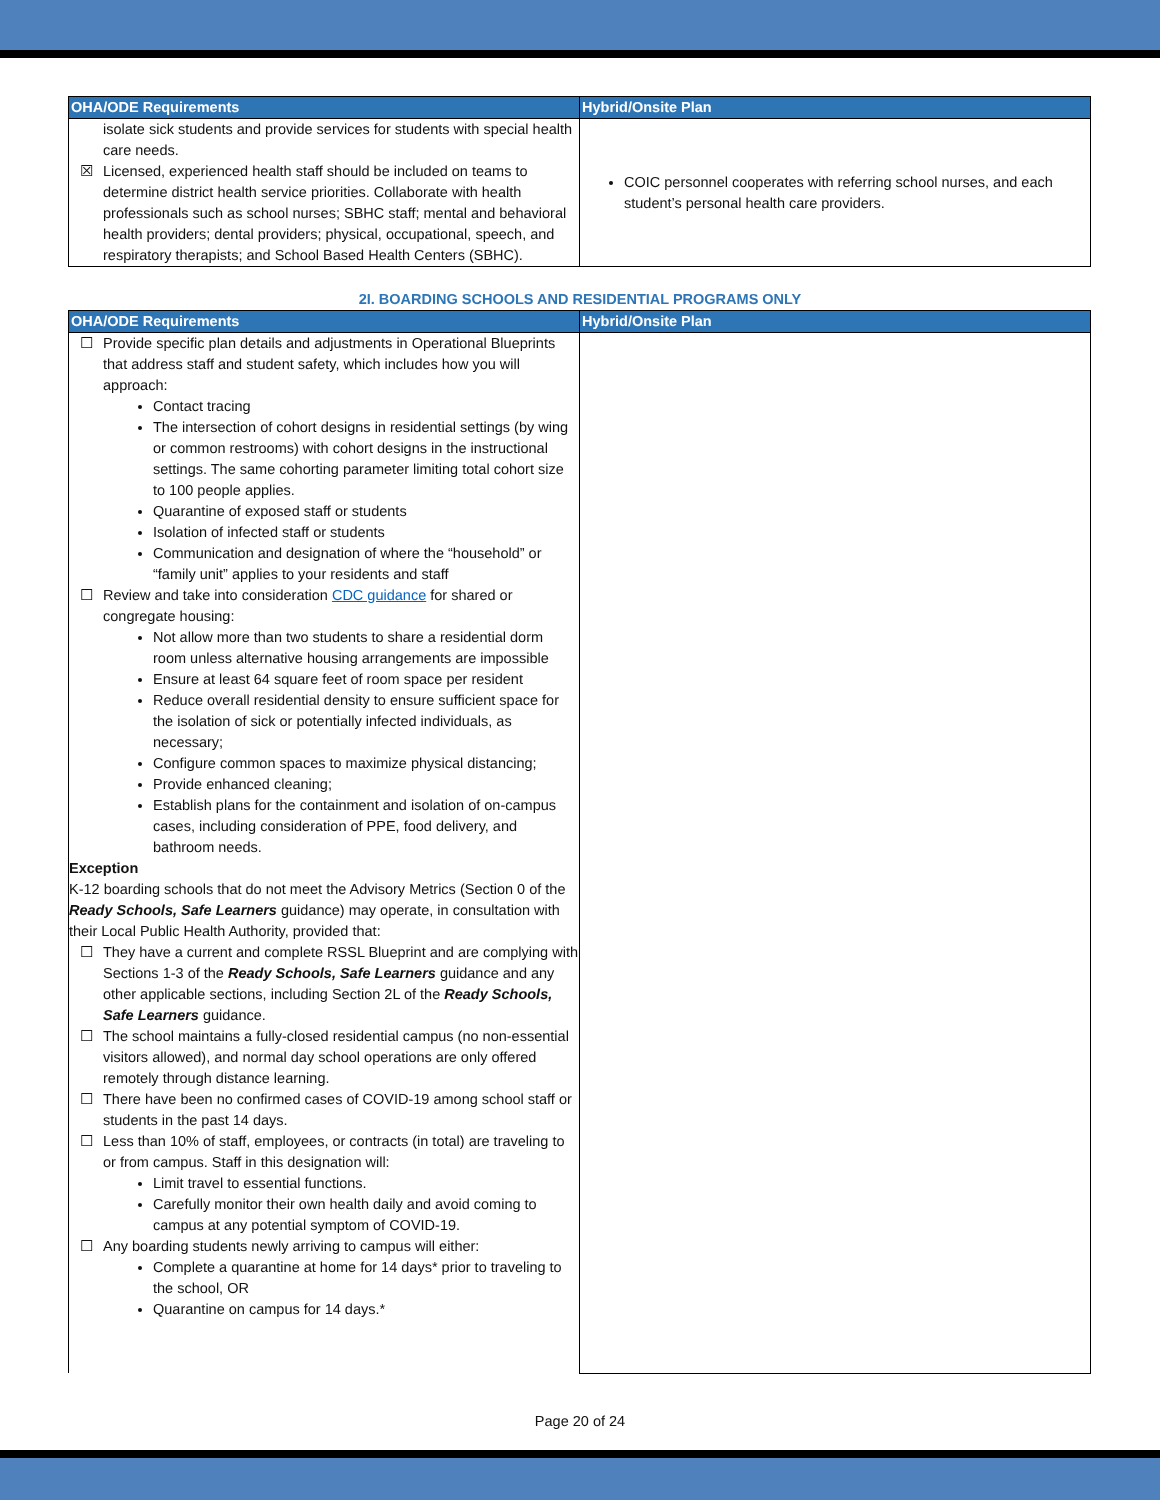| OHA/ODE Requirements | Hybrid/Onsite Plan |
| --- | --- |
| isolate sick students and provide services for students with special health care needs. ☒ Licensed, experienced health staff should be included on teams to determine district health service priorities. Collaborate with health professionals such as school nurses; SBHC staff; mental and behavioral health providers; dental providers; physical, occupational, speech, and respiratory therapists; and School Based Health Centers (SBHC). | COIC personnel cooperates with referring school nurses, and each student’s personal health care providers. |
2I. BOARDING SCHOOLS AND RESIDENTIAL PROGRAMS ONLY
| OHA/ODE Requirements | Hybrid/Onsite Plan |
| --- | --- |
| ☐ Provide specific plan details and adjustments in Operational Blueprints that address staff and student safety, which includes how you will approach: Contact tracing The intersection of cohort designs in residential settings (by wing or common restrooms) with cohort designs in the instructional settings. The same cohorting parameter limiting total cohort size to 100 people applies. Quarantine of exposed staff or students Isolation of infected staff or students Communication and designation of where the “household” or “family unit” applies to your residents and staff ☐ Review and take into consideration CDC guidance for shared or congregate housing: Not allow more than two students to share a residential dorm room unless alternative housing arrangements are impossible Ensure at least 64 square feet of room space per resident Reduce overall residential density to ensure sufficient space for the isolation of sick or potentially infected individuals, as necessary; Configure common spaces to maximize physical distancing; Provide enhanced cleaning; Establish plans for the containment and isolation of on-campus cases, including consideration of PPE, food delivery, and bathroom needs. Exception K-12 boarding schools that do not meet the Advisory Metrics (Section 0 of the Ready Schools, Safe Learners guidance) may operate, in consultation with their Local Public Health Authority, provided that: ☐ They have a current and complete RSSL Blueprint and are complying with Sections 1-3 of the Ready Schools, Safe Learners guidance and any other applicable sections, including Section 2L of the Ready Schools, Safe Learners guidance. ☐ The school maintains a fully-closed residential campus (no non-essential visitors allowed), and normal day school operations are only offered remotely through distance learning. ☐ There have been no confirmed cases of COVID-19 among school staff or students in the past 14 days. ☐ Less than 10% of staff, employees, or contracts (in total) are traveling to or from campus. Staff in this designation will: Limit travel to essential functions. Carefully monitor their own health daily and avoid coming to campus at any potential symptom of COVID-19. ☐ Any boarding students newly arriving to campus will either: Complete a quarantine at home for 14 days* prior to traveling to the school, OR Quarantine on campus for 14 days.* | |
Page 20 of 24